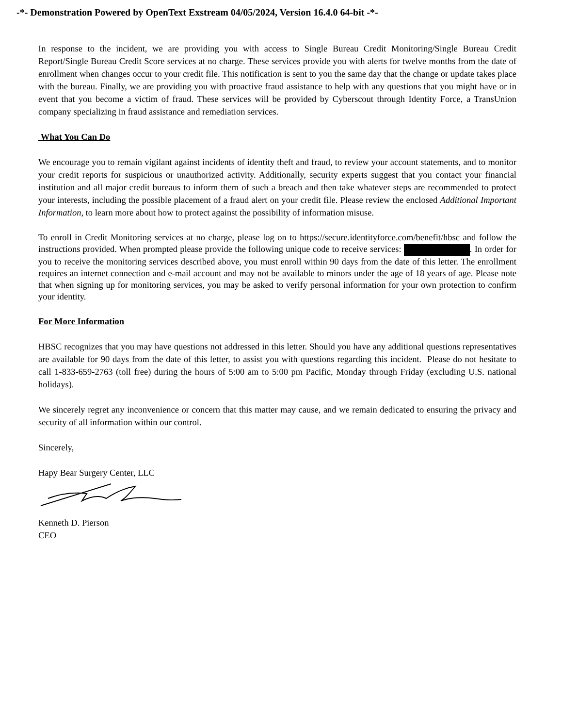-*- Demonstration Powered by OpenText Exstream 04/05/2024, Version 16.4.0 64-bit -*-
In response to the incident, we are providing you with access to Single Bureau Credit Monitoring/Single Bureau Credit Report/Single Bureau Credit Score services at no charge. These services provide you with alerts for twelve months from the date of enrollment when changes occur to your credit file. This notification is sent to you the same day that the change or update takes place with the bureau. Finally, we are providing you with proactive fraud assistance to help with any questions that you might have or in event that you become a victim of fraud. These services will be provided by Cyberscout through Identity Force, a TransUnion company specializing in fraud assistance and remediation services.
What You Can Do
We encourage you to remain vigilant against incidents of identity theft and fraud, to review your account statements, and to monitor your credit reports for suspicious or unauthorized activity. Additionally, security experts suggest that you contact your financial institution and all major credit bureaus to inform them of such a breach and then take whatever steps are recommended to protect your interests, including the possible placement of a fraud alert on your credit file. Please review the enclosed Additional Important Information, to learn more about how to protect against the possibility of information misuse.
To enroll in Credit Monitoring services at no charge, please log on to https://secure.identityforce.com/benefit/hbsc and follow the instructions provided. When prompted please provide the following unique code to receive services: . In order for you to receive the monitoring services described above, you must enroll within 90 days from the date of this letter. The enrollment requires an internet connection and e-mail account and may not be available to minors under the age of 18 years of age. Please note that when signing up for monitoring services, you may be asked to verify personal information for your own protection to confirm your identity.
For More Information
HBSC recognizes that you may have questions not addressed in this letter. Should you have any additional questions representatives are available for 90 days from the date of this letter, to assist you with questions regarding this incident. Please do not hesitate to call 1-833-659-2763 (toll free) during the hours of 5:00 am to 5:00 pm Pacific, Monday through Friday (excluding U.S. national holidays).
We sincerely regret any inconvenience or concern that this matter may cause, and we remain dedicated to ensuring the privacy and security of all information within our control.
Sincerely,
Hapy Bear Surgery Center, LLC
Kenneth D. Pierson
CEO